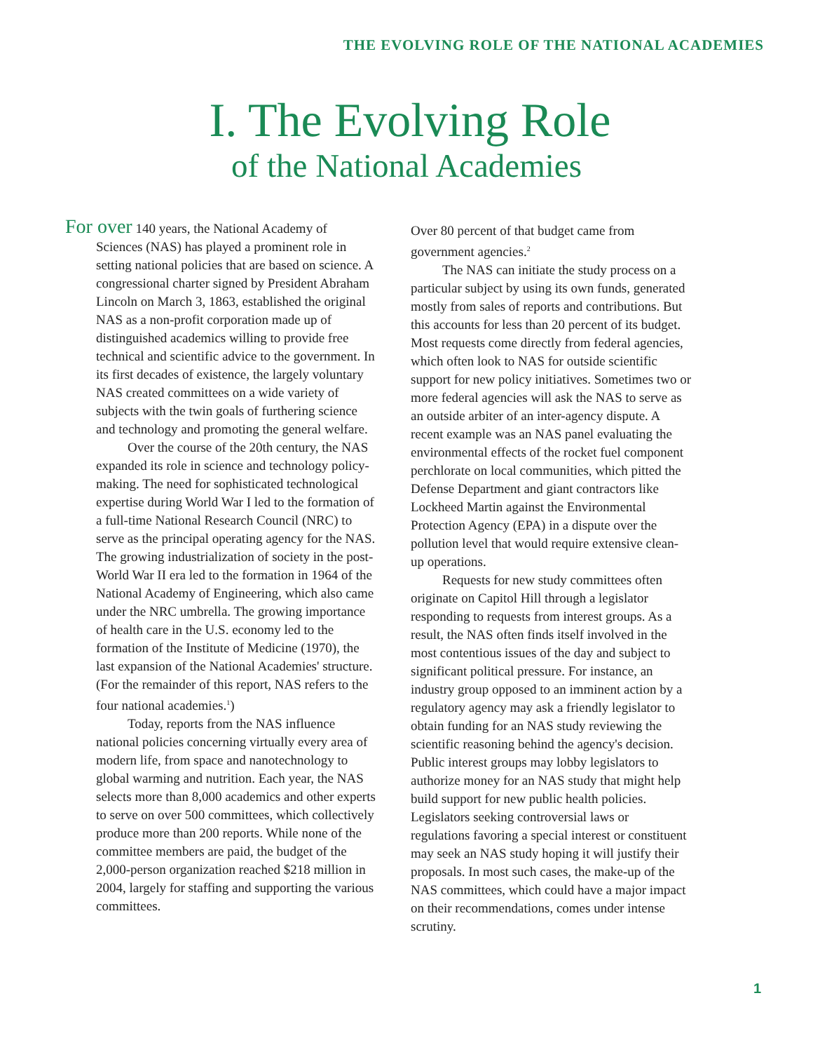THE EVOLVING ROLE OF THE NATIONAL ACADEMIES
I. The Evolving Role
of the National Academies
For over 140 years, the National Academy of Sciences (NAS) has played a prominent role in setting national policies that are based on science. A congressional charter signed by President Abraham Lincoln on March 3, 1863, established the original NAS as a non-profit corporation made up of distinguished academics willing to provide free technical and scientific advice to the government. In its first decades of existence, the largely voluntary NAS created committees on a wide variety of subjects with the twin goals of furthering science and technology and promoting the general welfare.
Over the course of the 20th century, the NAS expanded its role in science and technology policy-making. The need for sophisticated technological expertise during World War I led to the formation of a full-time National Research Council (NRC) to serve as the principal operating agency for the NAS. The growing industrialization of society in the post-World War II era led to the formation in 1964 of the National Academy of Engineering, which also came under the NRC umbrella. The growing importance of health care in the U.S. economy led to the formation of the Institute of Medicine (1970), the last expansion of the National Academies' structure. (For the remainder of this report, NAS refers to the four national academies.<sup>1</sup>)
Today, reports from the NAS influence national policies concerning virtually every area of modern life, from space and nanotechnology to global warming and nutrition. Each year, the NAS selects more than 8,000 academics and other experts to serve on over 500 committees, which collectively produce more than 200 reports. While none of the committee members are paid, the budget of the 2,000-person organization reached $218 million in 2004, largely for staffing and supporting the various committees.
Over 80 percent of that budget came from government agencies.<sup>2</sup>
The NAS can initiate the study process on a particular subject by using its own funds, generated mostly from sales of reports and contributions. But this accounts for less than 20 percent of its budget. Most requests come directly from federal agencies, which often look to NAS for outside scientific support for new policy initiatives. Sometimes two or more federal agencies will ask the NAS to serve as an outside arbiter of an inter-agency dispute. A recent example was an NAS panel evaluating the environmental effects of the rocket fuel component perchlorate on local communities, which pitted the Defense Department and giant contractors like Lockheed Martin against the Environmental Protection Agency (EPA) in a dispute over the pollution level that would require extensive clean-up operations.
Requests for new study committees often originate on Capitol Hill through a legislator responding to requests from interest groups. As a result, the NAS often finds itself involved in the most contentious issues of the day and subject to significant political pressure. For instance, an industry group opposed to an imminent action by a regulatory agency may ask a friendly legislator to obtain funding for an NAS study reviewing the scientific reasoning behind the agency's decision. Public interest groups may lobby legislators to authorize money for an NAS study that might help build support for new public health policies. Legislators seeking controversial laws or regulations favoring a special interest or constituent may seek an NAS study hoping it will justify their proposals. In most such cases, the make-up of the NAS committees, which could have a major impact on their recommendations, comes under intense scrutiny.
1